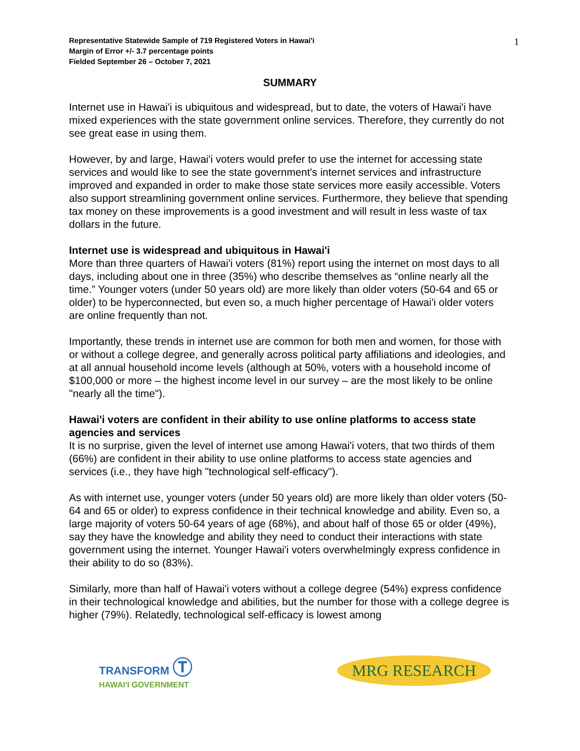Representative Statewide Sample of 719 Registered Voters in Hawai'i
Margin of Error +/- 3.7 percentage points
Fielded September 26 – October 7, 2021
1
SUMMARY
Internet use in Hawai'i is ubiquitous and widespread, but to date, the voters of Hawai'i have mixed experiences with the state government online services. Therefore, they currently do not see great ease in using them.
However, by and large, Hawai'i voters would prefer to use the internet for accessing state services and would like to see the state government's internet services and infrastructure improved and expanded in order to make those state services more easily accessible. Voters also support streamlining government online services. Furthermore, they believe that spending tax money on these improvements is a good investment and will result in less waste of tax dollars in the future.
Internet use is widespread and ubiquitous in Hawai'i
More than three quarters of Hawai'i voters (81%) report using the internet on most days to all days, including about one in three (35%) who describe themselves as “online nearly all the time.” Younger voters (under 50 years old) are more likely than older voters (50-64 and 65 or older) to be hyperconnected, but even so, a much higher percentage of Hawai'i older voters are online frequently than not.
Importantly, these trends in internet use are common for both men and women, for those with or without a college degree, and generally across political party affiliations and ideologies, and at all annual household income levels (although at 50%, voters with a household income of $100,000 or more – the highest income level in our survey – are the most likely to be online "nearly all the time").
Hawai'i voters are confident in their ability to use online platforms to access state agencies and services
It is no surprise, given the level of internet use among Hawai'i voters, that two thirds of them (66%) are confident in their ability to use online platforms to access state agencies and services (i.e., they have high "technological self-efficacy").
As with internet use, younger voters (under 50 years old) are more likely than older voters (50-64 and 65 or older) to express confidence in their technical knowledge and ability. Even so, a large majority of voters 50-64 years of age (68%), and about half of those 65 or older (49%), say they have the knowledge and ability they need to conduct their interactions with state government using the internet. Younger Hawai'i voters overwhelmingly express confidence in their ability to do so (83%).
Similarly, more than half of Hawai'i voters without a college degree (54%) express confidence in their technological knowledge and abilities, but the number for those with a college degree is higher (79%). Relatedly, technological self-efficacy is lowest among
TRANSFORM Ⓣ
HAWAI'I GOVERNMENT
MRG RESEARCH